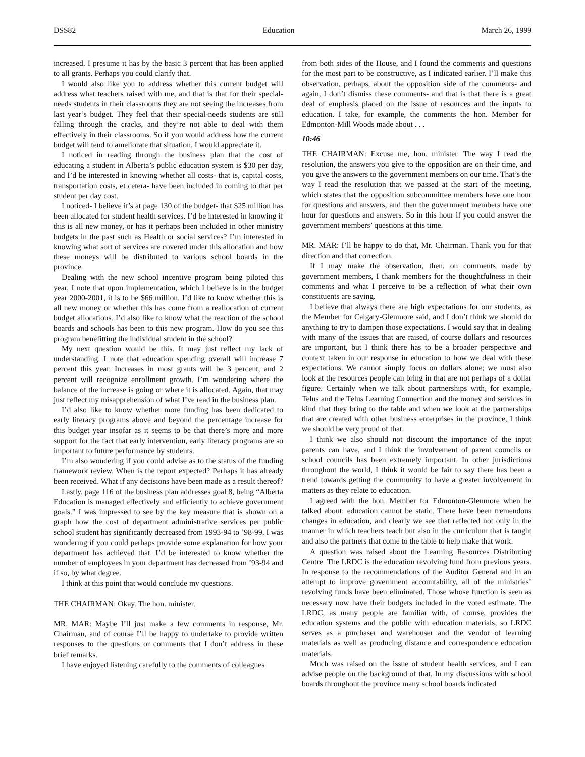DSS82 Education March 26, 1999
increased. I presume it has by the basic 3 percent that has been applied to all grants. Perhaps you could clarify that.
I would also like you to address whether this current budget will address what teachers raised with me, and that is that for their special-needs students in their classrooms they are not seeing the increases from last year’s budget. They feel that their special-needs students are still falling through the cracks, and they’re not able to deal with them effectively in their classrooms. So if you would address how the current budget will tend to ameliorate that situation, I would appreciate it.
I noticed in reading through the business plan that the cost of educating a student in Alberta’s public education system is $30 per day, and I’d be interested in knowing whether all costs- that is, capital costs, transportation costs, et cetera- have been included in coming to that per student per day cost.
I noticed- I believe it’s at page 130 of the budget- that $25 million has been allocated for student health services. I’d be interested in knowing if this is all new money, or has it perhaps been included in other ministry budgets in the past such as Health or social services? I’m interested in knowing what sort of services are covered under this allocation and how these moneys will be distributed to various school boards in the province.
Dealing with the new school incentive program being piloted this year, I note that upon implementation, which I believe is in the budget year 2000-2001, it is to be $66 million. I’d like to know whether this is all new money or whether this has come from a reallocation of current budget allocations. I’d also like to know what the reaction of the school boards and schools has been to this new program. How do you see this program benefitting the individual student in the school?
My next question would be this. It may just reflect my lack of understanding. I note that education spending overall will increase 7 percent this year. Increases in most grants will be 3 percent, and 2 percent will recognize enrollment growth. I’m wondering where the balance of the increase is going or where it is allocated. Again, that may just reflect my misapprehension of what I’ve read in the business plan.
I’d also like to know whether more funding has been dedicated to early literacy programs above and beyond the percentage increase for this budget year insofar as it seems to be that there’s more and more support for the fact that early intervention, early literacy programs are so important to future performance by students.
I’m also wondering if you could advise as to the status of the funding framework review. When is the report expected? Perhaps it has already been received. What if any decisions have been made as a result thereof?
Lastly, page 116 of the business plan addresses goal 8, being “Alberta Education is managed effectively and efficiently to achieve government goals.” I was impressed to see by the key measure that is shown on a graph how the cost of department administrative services per public school student has significantly decreased from 1993-94 to ’98-99. I was wondering if you could perhaps provide some explanation for how your department has achieved that. I’d be interested to know whether the number of employees in your department has decreased from ’93-94 and if so, by what degree.
I think at this point that would conclude my questions.
THE CHAIRMAN: Okay. The hon. minister.
MR. MAR: Maybe I’ll just make a few comments in response, Mr. Chairman, and of course I’ll be happy to undertake to provide written responses to the questions or comments that I don’t address in these brief remarks.
I have enjoyed listening carefully to the comments of colleagues
from both sides of the House, and I found the comments and questions for the most part to be constructive, as I indicated earlier. I’ll make this observation, perhaps, about the opposition side of the comments- and again, I don’t dismiss these comments- and that is that there is a great deal of emphasis placed on the issue of resources and the inputs to education. I take, for example, the comments the hon. Member for Edmonton-Mill Woods made about . . .
10:46
THE CHAIRMAN: Excuse me, hon. minister. The way I read the resolution, the answers you give to the opposition are on their time, and you give the answers to the government members on our time. That’s the way I read the resolution that we passed at the start of the meeting, which states that the opposition subcommittee members have one hour for questions and answers, and then the government members have one hour for questions and answers. So in this hour if you could answer the government members’ questions at this time.
MR. MAR: I’ll be happy to do that, Mr. Chairman. Thank you for that direction and that correction.
If I may make the observation, then, on comments made by government members, I thank members for the thoughtfulness in their comments and what I perceive to be a reflection of what their own constituents are saying.
I believe that always there are high expectations for our students, as the Member for Calgary-Glenmore said, and I don’t think we should do anything to try to dampen those expectations. I would say that in dealing with many of the issues that are raised, of course dollars and resources are important, but I think there has to be a broader perspective and context taken in our response in education to how we deal with these expectations. We cannot simply focus on dollars alone; we must also look at the resources people can bring in that are not perhaps of a dollar figure. Certainly when we talk about partnerships with, for example, Telus and the Telus Learning Connection and the money and services in kind that they bring to the table and when we look at the partnerships that are created with other business enterprises in the province, I think we should be very proud of that.
I think we also should not discount the importance of the input parents can have, and I think the involvement of parent councils or school councils has been extremely important. In other jurisdictions throughout the world, I think it would be fair to say there has been a trend towards getting the community to have a greater involvement in matters as they relate to education.
I agreed with the hon. Member for Edmonton-Glenmore when he talked about: education cannot be static. There have been tremendous changes in education, and clearly we see that reflected not only in the manner in which teachers teach but also in the curriculum that is taught and also the partners that come to the table to help make that work.
A question was raised about the Learning Resources Distributing Centre. The LRDC is the education revolving fund from previous years. In response to the recommendations of the Auditor General and in an attempt to improve government accountability, all of the ministries’ revolving funds have been eliminated. Those whose function is seen as necessary now have their budgets included in the voted estimate. The LRDC, as many people are familiar with, of course, provides the education systems and the public with education materials, so LRDC serves as a purchaser and warehouser and the vendor of learning materials as well as producing distance and correspondence education materials.
Much was raised on the issue of student health services, and I can advise people on the background of that. In my discussions with school boards throughout the province many school boards indicated